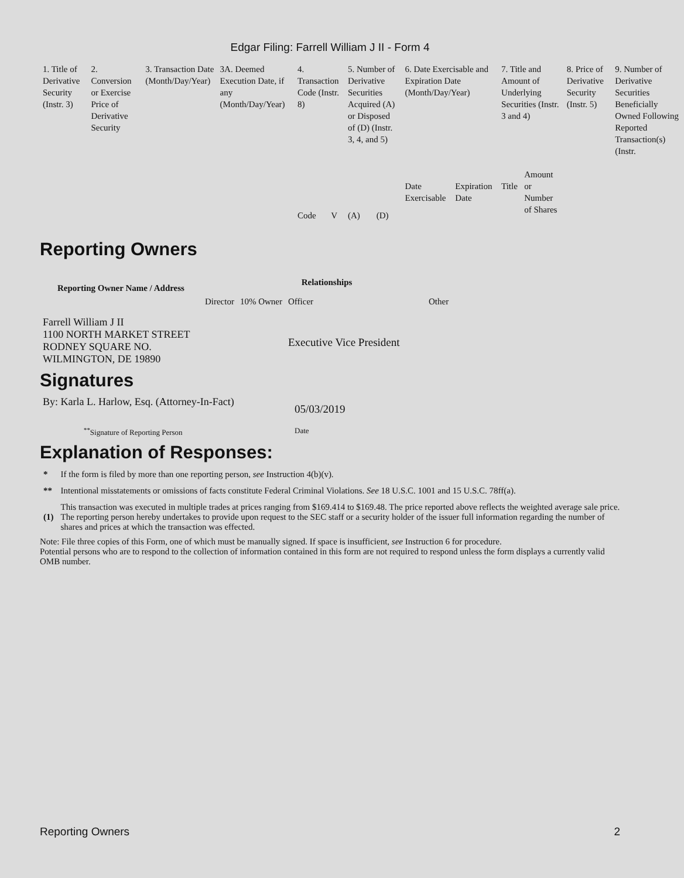Edgar Filing: Farrell William J II - Form 4
| 1. Title of Derivative Security (Instr. 3) | 2. Conversion or Exercise Price of Derivative Security | 3. Transaction Date (Month/Day/Year) | 3A. Deemed Execution Date, if any (Month/Day/Year) | 4. Transaction Code (Instr. 8) | | 5. Number of Derivative Securities Acquired (A) or Disposed of (D) (Instr. 3, 4, and 5) | | 6. Date Exercisable and Expiration Date (Month/Day/Year) | | 7. Title and Amount of Underlying Securities (Instr. 3 and 4) | | 8. Price of Derivative Security (Instr. 5) | 9. Number of Derivative Securities Beneficially Owned Following Reported Transaction(s) (Instr. |
| --- | --- | --- | --- | --- | --- | --- | --- | --- | --- | --- | --- | --- | --- |
| | | | | Code | V | (A) | (D) | Date Exercisable | Expiration Date | Title | Amount or Number of Shares | | |
Reporting Owners
| Reporting Owner Name / Address | Relationships | | | |
| --- | --- | --- | --- | --- |
| | Director | 10% Owner | Officer | Other |
| Farrell William J II 1100 NORTH MARKET STREET RODNEY SQUARE NO. WILMINGTON, DE 19890 | | | Executive Vice President | |
Signatures
| By: Karla L. Harlow, Esq. (Attorney-In-Fact) | 05/03/2019 |
| <sup>**</sup> Signature of Reporting Person | Date |
Explanation of Responses:
| * | If the form is filed by more than one reporting person, see Instruction 4(b)(v). |
| ** | Intentional misstatements or omissions of facts constitute Federal Criminal Violations. See 18 U.S.C. 1001 and 15 U.S.C. 78ff(a). |
| (1) | This transaction was executed in multiple trades at prices ranging from $169.414 to $169.48. The price reported above reflects the weighted average sale price. The reporting person hereby undertakes to provide upon request to the SEC staff or a security holder of the issuer full information regarding the number of shares and prices at which the transaction was effected. |
Note: File three copies of this Form, one of which must be manually signed. If space is insufficient, see Instruction 6 for procedure.
Potential persons who are to respond to the collection of information contained in this form are not required to respond unless the form displays a currently valid OMB number.
Reporting Owners 2